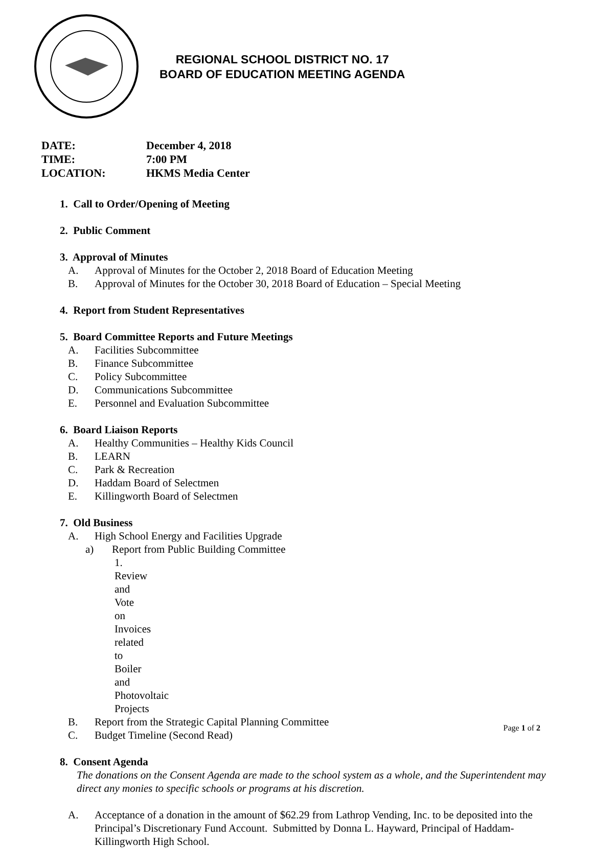REGIONAL SCHOOL DISTRICT NO. 17
BOARD OF EDUCATION MEETING AGENDA
| DATE: | December 4, 2018 |
| TIME: | 7:00 PM |
| LOCATION: | HKMS Media Center |
1. Call to Order/Opening of Meeting
2. Public Comment
3. Approval of Minutes
A. Approval of Minutes for the October 2, 2018 Board of Education Meeting
B. Approval of Minutes for the October 30, 2018 Board of Education – Special Meeting
4. Report from Student Representatives
5. Board Committee Reports and Future Meetings
A. Facilities Subcommittee
B. Finance Subcommittee
C. Policy Subcommittee
D. Communications Subcommittee
E. Personnel and Evaluation Subcommittee
6. Board Liaison Reports
A. Healthy Communities – Healthy Kids Council
B. LEARN
C. Park & Recreation
D. Haddam Board of Selectmen
E. Killingworth Board of Selectmen
7. Old Business
A. High School Energy and Facilities Upgrade
a) Report from Public Building Committee
1. Review and Vote on Invoices related to Boiler and Photovoltaic Projects
B. Report from the Strategic Capital Planning Committee
C. Budget Timeline (Second Read)
8. Consent Agenda
The donations on the Consent Agenda are made to the school system as a whole, and the Superintendent may direct any monies to specific schools or programs at his discretion.
A. Acceptance of a donation in the amount of $62.29 from Lathrop Vending, Inc. to be deposited into the Principal’s Discretionary Fund Account. Submitted by Donna L. Hayward, Principal of Haddam-Killingworth High School.
Page 1 of 2